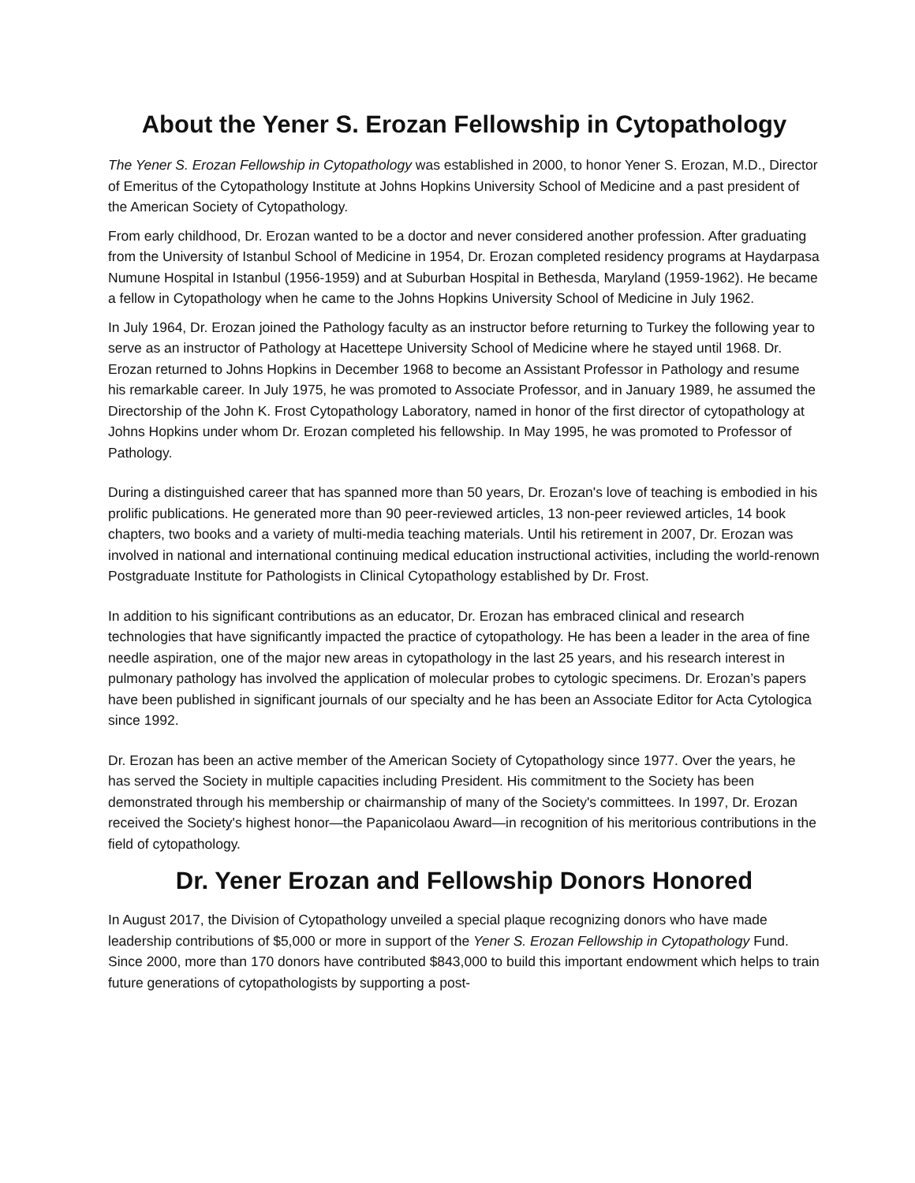About the Yener S. Erozan Fellowship in Cytopathology
The Yener S. Erozan Fellowship in Cytopathology was established in 2000, to honor Yener S. Erozan, M.D., Director of Emeritus of the Cytopathology Institute at Johns Hopkins University School of Medicine and a past president of the American Society of Cytopathology.
From early childhood, Dr. Erozan wanted to be a doctor and never considered another profession. After graduating from the University of Istanbul School of Medicine in 1954, Dr. Erozan completed residency programs at Haydarpasa Numune Hospital in Istanbul (1956-1959) and at Suburban Hospital in Bethesda, Maryland (1959-1962). He became a fellow in Cytopathology when he came to the Johns Hopkins University School of Medicine in July 1962.
In July 1964, Dr. Erozan joined the Pathology faculty as an instructor before returning to Turkey the following year to serve as an instructor of Pathology at Hacettepe University School of Medicine where he stayed until 1968. Dr. Erozan returned to Johns Hopkins in December 1968 to become an Assistant Professor in Pathology and resume his remarkable career. In July 1975, he was promoted to Associate Professor, and in January 1989, he assumed the Directorship of the John K. Frost Cytopathology Laboratory, named in honor of the first director of cytopathology at Johns Hopkins under whom Dr. Erozan completed his fellowship. In May 1995, he was promoted to Professor of Pathology.
During a distinguished career that has spanned more than 50 years, Dr. Erozan's love of teaching is embodied in his prolific publications. He generated more than 90 peer-reviewed articles, 13 non-peer reviewed articles, 14 book chapters, two books and a variety of multi-media teaching materials. Until his retirement in 2007, Dr. Erozan was involved in national and international continuing medical education instructional activities, including the world-renown Postgraduate Institute for Pathologists in Clinical Cytopathology established by Dr. Frost.
In addition to his significant contributions as an educator, Dr. Erozan has embraced clinical and research technologies that have significantly impacted the practice of cytopathology. He has been a leader in the area of fine needle aspiration, one of the major new areas in cytopathology in the last 25 years, and his research interest in pulmonary pathology has involved the application of molecular probes to cytologic specimens. Dr. Erozan’s papers have been published in significant journals of our specialty and he has been an Associate Editor for Acta Cytologica since 1992.
Dr. Erozan has been an active member of the American Society of Cytopathology since 1977. Over the years, he has served the Society in multiple capacities including President. His commitment to the Society has been demonstrated through his membership or chairmanship of many of the Society's committees. In 1997, Dr. Erozan received the Society's highest honor—the Papanicolaou Award—in recognition of his meritorious contributions in the field of cytopathology.
Dr. Yener Erozan and Fellowship Donors Honored
In August 2017, the Division of Cytopathology unveiled a special plaque recognizing donors who have made leadership contributions of $5,000 or more in support of the Yener S. Erozan Fellowship in Cytopathology Fund. Since 2000, more than 170 donors have contributed $843,000 to build this important endowment which helps to train future generations of cytopathologists by supporting a post-